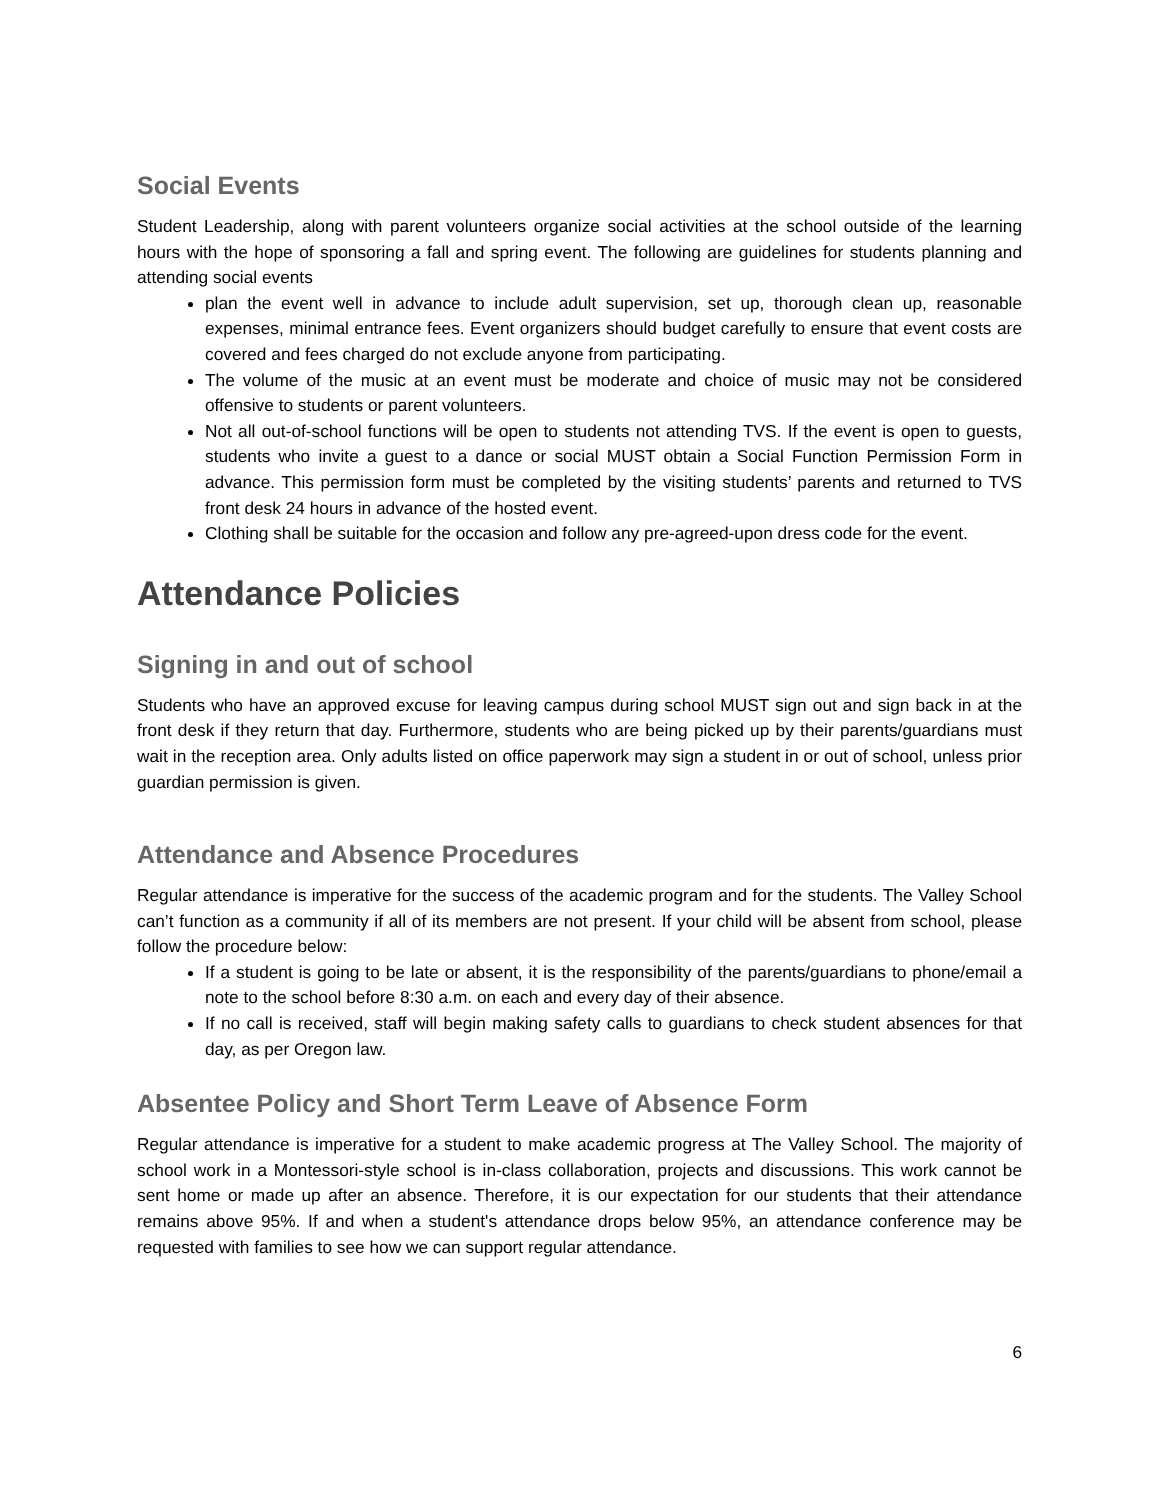Social Events
Student Leadership, along with parent volunteers organize social activities at the school outside of the learning hours with the hope of sponsoring a fall and spring event. The following are guidelines for students planning and attending social events
plan the event well in advance to include adult supervision, set up, thorough clean up, reasonable expenses, minimal entrance fees. Event organizers should budget carefully to ensure that event costs are covered and fees charged do not exclude anyone from participating.
The volume of the music at an event must be moderate and choice of music may not be considered offensive to students or parent volunteers.
Not all out-of-school functions will be open to students not attending TVS. If the event is open to guests, students who invite a guest to a dance or social MUST obtain a Social Function Permission Form in advance. This permission form must be completed by the visiting students’ parents and returned to TVS front desk 24 hours in advance of the hosted event.
Clothing shall be suitable for the occasion and follow any pre-agreed-upon dress code for the event.
Attendance Policies
Signing in and out of school
Students who have an approved excuse for leaving campus during school MUST sign out and sign back in at the front desk if they return that day. Furthermore, students who are being picked up by their parents/guardians must wait in the reception area. Only adults listed on office paperwork may sign a student in or out of school, unless prior guardian permission is given.
Attendance and Absence Procedures
Regular attendance is imperative for the success of the academic program and for the students. The Valley School can’t function as a community if all of its members are not present. If your child will be absent from school, please follow the procedure below:
If a student is going to be late or absent, it is the responsibility of the parents/guardians to phone/email a note to the school before 8:30 a.m. on each and every day of their absence.
If no call is received, staff will begin making safety calls to guardians to check student absences for that day, as per Oregon law.
Absentee Policy and Short Term Leave of Absence Form
Regular attendance is imperative for a student to make academic progress at The Valley School. The majority of school work in a Montessori-style school is in-class collaboration, projects and discussions. This work cannot be sent home or made up after an absence. Therefore, it is our expectation for our students that their attendance remains above 95%. If and when a student's attendance drops below 95%, an attendance conference may be requested with families to see how we can support regular attendance.
6